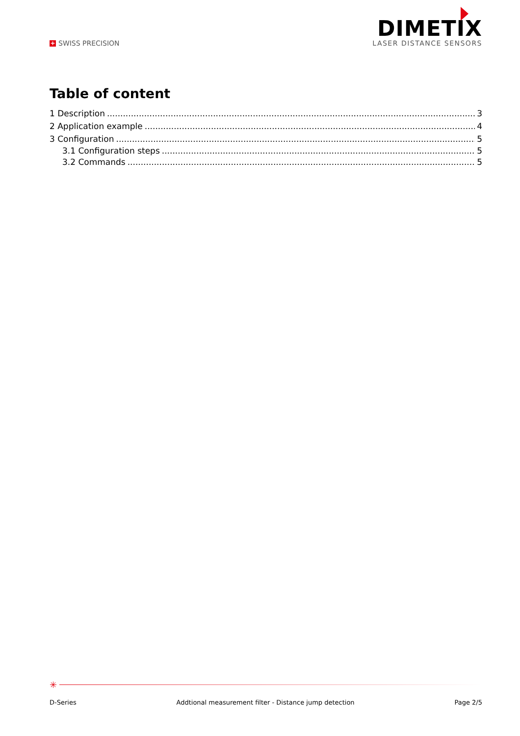+ SWISS PRECISION
DIMETIX
LASER DISTANCE SENSORS
Table of content
1 Description 3
2 Application example 4
3 Configuration 5
3.1 Configuration steps 5
3.2 Commands 5
✳
D-Series Addtional measurement filter - Distance jump detection Page 2/5